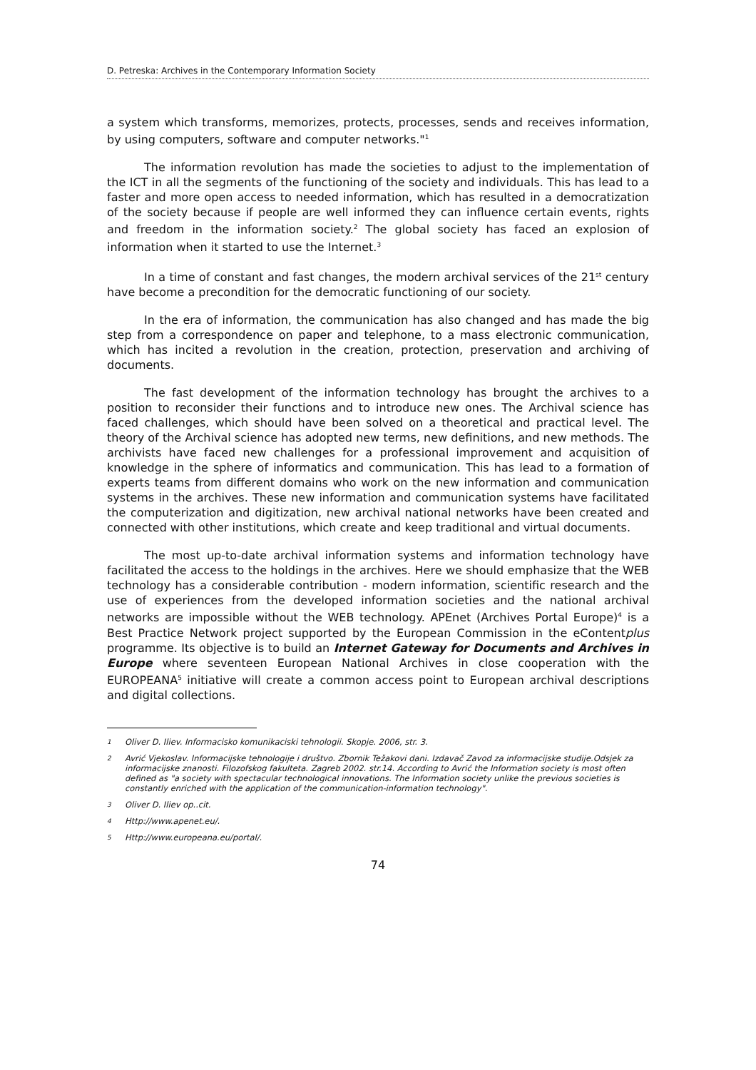D. Petreska: Archives in the Contemporary Information Society
a system which transforms, memorizes, protects, processes, sends and receives information, by using computers, software and computer networks."<sup>1</sup>
The information revolution has made the societies to adjust to the implementation of the ICT in all the segments of the functioning of the society and individuals. This has lead to a faster and more open access to needed information, which has resulted in a democratization of the society because if people are well informed they can influence certain events, rights and freedom in the information society.<sup>2</sup> The global society has faced an explosion of information when it started to use the Internet.<sup>3</sup>
In a time of constant and fast changes, the modern archival services of the 21<sup>st</sup> century have become a precondition for the democratic functioning of our society.
In the era of information, the communication has also changed and has made the big step from a correspondence on paper and telephone, to a mass electronic communication, which has incited a revolution in the creation, protection, preservation and archiving of documents.
The fast development of the information technology has brought the archives to a position to reconsider their functions and to introduce new ones. The Archival science has faced challenges, which should have been solved on a theoretical and practical level. The theory of the Archival science has adopted new terms, new definitions, and new methods. The archivists have faced new challenges for a professional improvement and acquisition of knowledge in the sphere of informatics and communication. This has lead to a formation of experts teams from different domains who work on the new information and communication systems in the archives. These new information and communication systems have facilitated the computerization and digitization, new archival national networks have been created and connected with other institutions, which create and keep traditional and virtual documents.
The most up-to-date archival information systems and information technology have facilitated the access to the holdings in the archives. Here we should emphasize that the WEB technology has a considerable contribution - modern information, scientific research and the use of experiences from the developed information societies and the national archival networks are impossible without the WEB technology. APEnet (Archives Portal Europe)<sup>4</sup> is a Best Practice Network project supported by the European Commission in the eContentplus programme. Its objective is to build an Internet Gateway for Documents and Archives in Europe where seventeen European National Archives in close cooperation with the EUROPEANA<sup>5</sup> initiative will create a common access point to European archival descriptions and digital collections.
1 Oliver D. Iliev. Informacisko komunikaciski tehnologii. Skopje. 2006, str. 3.
2 Avrić Vjekoslav. Informacijske tehnologije i društvo. Zbornik Težakovi dani. Izdavač Zavod za informacijske studije.Odsjek za informacijske znanosti. Filozofskog fakulteta. Zagreb 2002. str.14. According to Avrić the Information society is most often defined as "a society with spectacular technological innovations. The Information society unlike the previous societies is constantly enriched with the application of the communication-information technology".
3 Oliver D. Iliev op..cit.
4 Http://www.apenet.eu/.
5 Http://www.europeana.eu/portal/.
74